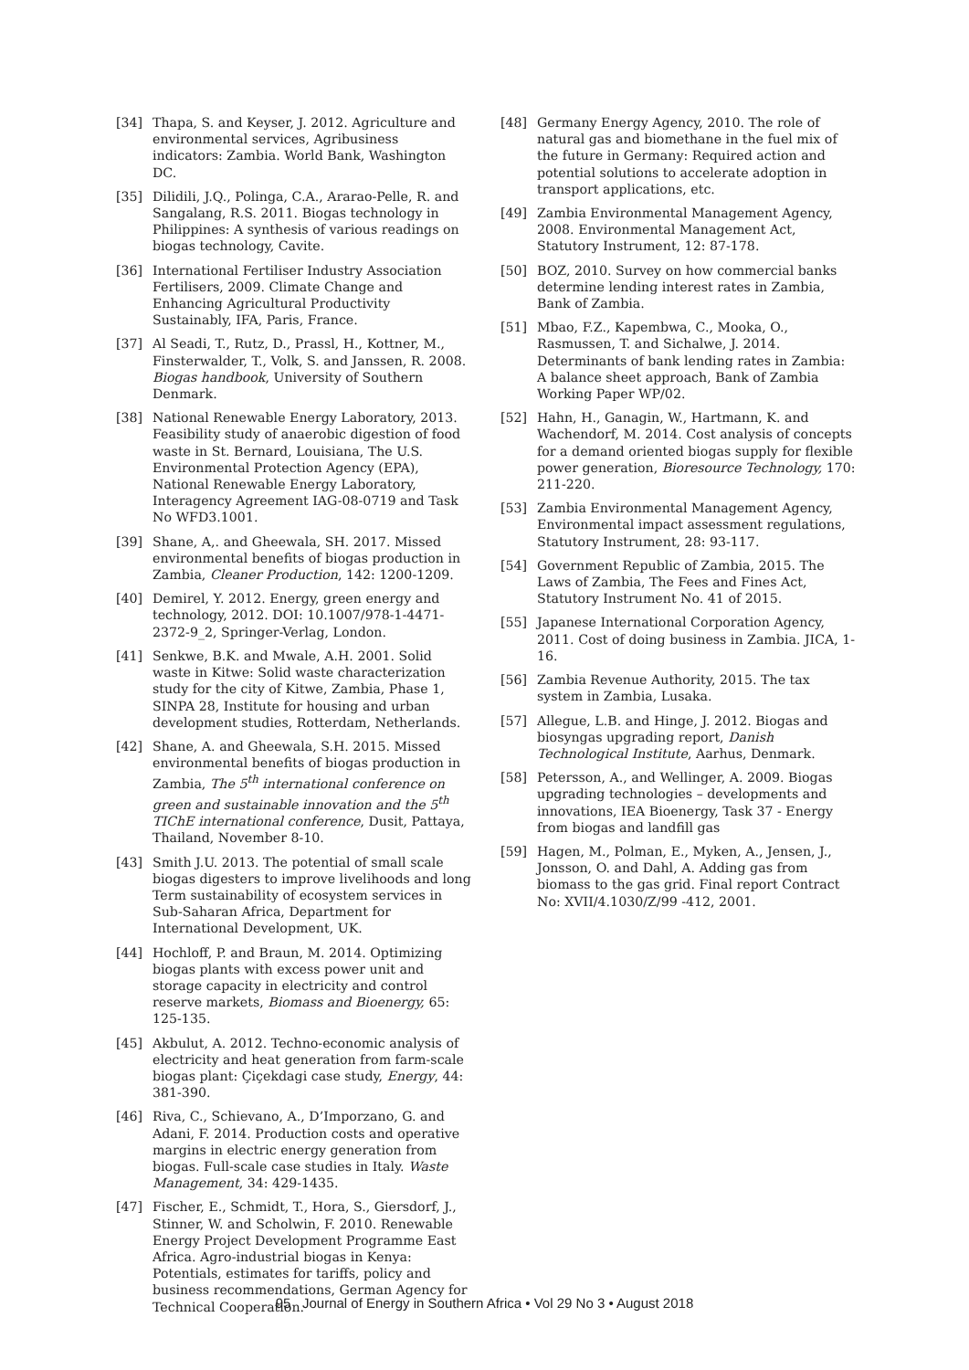[34] Thapa, S. and Keyser, J. 2012. Agriculture and environmental services, Agribusiness indicators: Zambia. World Bank, Washington DC.
[35] Dilidili, J.Q., Polinga, C.A., Ararao-Pelle, R. and Sangalang, R.S. 2011. Biogas technology in Philippines: A synthesis of various readings on biogas technology, Cavite.
[36] International Fertiliser Industry Association Fertilisers, 2009. Climate Change and Enhancing Agricultural Productivity Sustainably, IFA, Paris, France.
[37] Al Seadi, T., Rutz, D., Prassl, H., Kottner, M., Finsterwalder, T., Volk, S. and Janssen, R. 2008. Biogas handbook, University of Southern Denmark.
[38] National Renewable Energy Laboratory, 2013. Feasibility study of anaerobic digestion of food waste in St. Bernard, Louisiana, The U.S. Environmental Protection Agency (EPA), National Renewable Energy Laboratory, Interagency Agreement IAG-08-0719 and Task No WFD3.1001.
[39] Shane, A,. and Gheewala, SH. 2017. Missed environmental benefits of biogas production in Zambia, Cleaner Production, 142: 1200-1209.
[40] Demirel, Y. 2012. Energy, green energy and technology, 2012. DOI: 10.1007/978-1-4471-2372-9_2, Springer-Verlag, London.
[41] Senkwe, B.K. and Mwale, A.H. 2001. Solid waste in Kitwe: Solid waste characterization study for the city of Kitwe, Zambia, Phase 1, SINPA 28, Institute for housing and urban development studies, Rotterdam, Netherlands.
[42] Shane, A. and Gheewala, S.H. 2015. Missed environmental benefits of biogas production in Zambia, The 5<sup>th</sup> international conference on green and sustainable innovation and the 5<sup>th</sup> TIChE international conference, Dusit, Pattaya, Thailand, November 8-10.
[43] Smith J.U. 2013. The potential of small scale biogas digesters to improve livelihoods and long Term sustainability of ecosystem services in Sub-Saharan Africa, Department for International Development, UK.
[44] Hochloff, P. and Braun, M. 2014. Optimizing biogas plants with excess power unit and storage capacity in electricity and control reserve markets, Biomass and Bioenergy, 65: 125-135.
[45] Akbulut, A. 2012. Techno-economic analysis of electricity and heat generation from farm-scale biogas plant: Çiçekdagi case study, Energy, 44: 381-390.
[46] Riva, C., Schievano, A., D’Imporzano, G. and Adani, F. 2014. Production costs and operative margins in electric energy generation from biogas. Full-scale case studies in Italy. Waste Management, 34: 429-1435.
[47] Fischer, E., Schmidt, T., Hora, S., Giersdorf, J., Stinner, W. and Scholwin, F. 2010. Renewable Energy Project Development Programme East Africa. Agro-industrial biogas in Kenya: Potentials, estimates for tariffs, policy and business recommendations, German Agency for Technical Cooperation.
[48] Germany Energy Agency, 2010. The role of natural gas and biomethane in the fuel mix of the future in Germany: Required action and potential solutions to accelerate adoption in transport applications, etc.
[49] Zambia Environmental Management Agency, 2008. Environmental Management Act, Statutory Instrument, 12: 87-178.
[50] BOZ, 2010. Survey on how commercial banks determine lending interest rates in Zambia, Bank of Zambia.
[51] Mbao, F.Z., Kapembwa, C., Mooka, O., Rasmussen, T. and Sichalwe, J. 2014. Determinants of bank lending rates in Zambia: A balance sheet approach, Bank of Zambia Working Paper WP/02.
[52] Hahn, H., Ganagin, W., Hartmann, K. and Wachendorf, M. 2014. Cost analysis of concepts for a demand oriented biogas supply for flexible power generation, Bioresource Technology, 170: 211-220.
[53] Zambia Environmental Management Agency, Environmental impact assessment regulations, Statutory Instrument, 28: 93-117.
[54] Government Republic of Zambia, 2015. The Laws of Zambia, The Fees and Fines Act, Statutory Instrument No. 41 of 2015.
[55] Japanese International Corporation Agency, 2011. Cost of doing business in Zambia. JICA, 1-16.
[56] Zambia Revenue Authority, 2015. The tax system in Zambia, Lusaka.
[57] Allegue, L.B. and Hinge, J. 2012. Biogas and biosyngas upgrading report, Danish Technological Institute, Aarhus, Denmark.
[58] Petersson, A., and Wellinger, A. 2009. Biogas upgrading technologies – developments and innovations, IEA Bioenergy, Task 37 - Energy from biogas and landfill gas
[59] Hagen, M., Polman, E., Myken, A., Jensen, J., Jonsson, O. and Dahl, A. Adding gas from biomass to the gas grid. Final report Contract No: XVII/4.1030/Z/99 -412, 2001.
95 Journal of Energy in Southern Africa • Vol 29 No 3 • August 2018